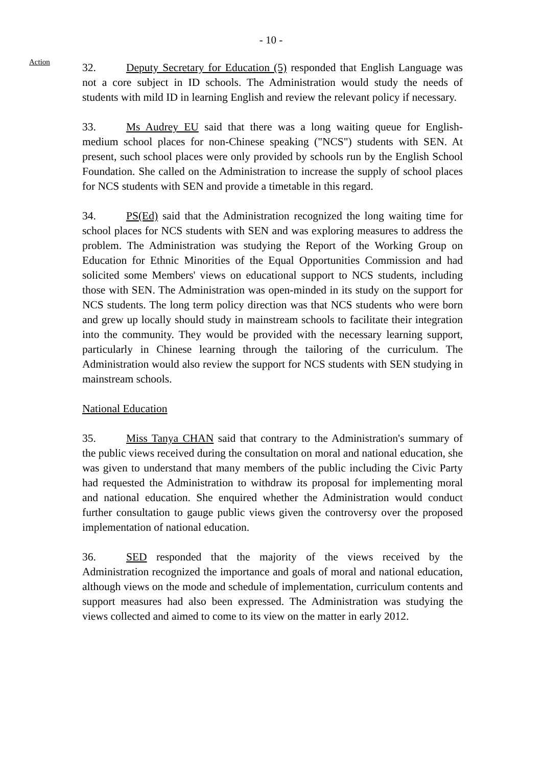- 10 -
Action
32. Deputy Secretary for Education (5) responded that English Language was not a core subject in ID schools. The Administration would study the needs of students with mild ID in learning English and review the relevant policy if necessary.
33. Ms Audrey EU said that there was a long waiting queue for English-medium school places for non-Chinese speaking ("NCS") students with SEN. At present, such school places were only provided by schools run by the English School Foundation. She called on the Administration to increase the supply of school places for NCS students with SEN and provide a timetable in this regard.
34. PS(Ed) said that the Administration recognized the long waiting time for school places for NCS students with SEN and was exploring measures to address the problem. The Administration was studying the Report of the Working Group on Education for Ethnic Minorities of the Equal Opportunities Commission and had solicited some Members' views on educational support to NCS students, including those with SEN. The Administration was open-minded in its study on the support for NCS students. The long term policy direction was that NCS students who were born and grew up locally should study in mainstream schools to facilitate their integration into the community. They would be provided with the necessary learning support, particularly in Chinese learning through the tailoring of the curriculum. The Administration would also review the support for NCS students with SEN studying in mainstream schools.
National Education
35. Miss Tanya CHAN said that contrary to the Administration's summary of the public views received during the consultation on moral and national education, she was given to understand that many members of the public including the Civic Party had requested the Administration to withdraw its proposal for implementing moral and national education. She enquired whether the Administration would conduct further consultation to gauge public views given the controversy over the proposed implementation of national education.
36. SED responded that the majority of the views received by the Administration recognized the importance and goals of moral and national education, although views on the mode and schedule of implementation, curriculum contents and support measures had also been expressed. The Administration was studying the views collected and aimed to come to its view on the matter in early 2012.